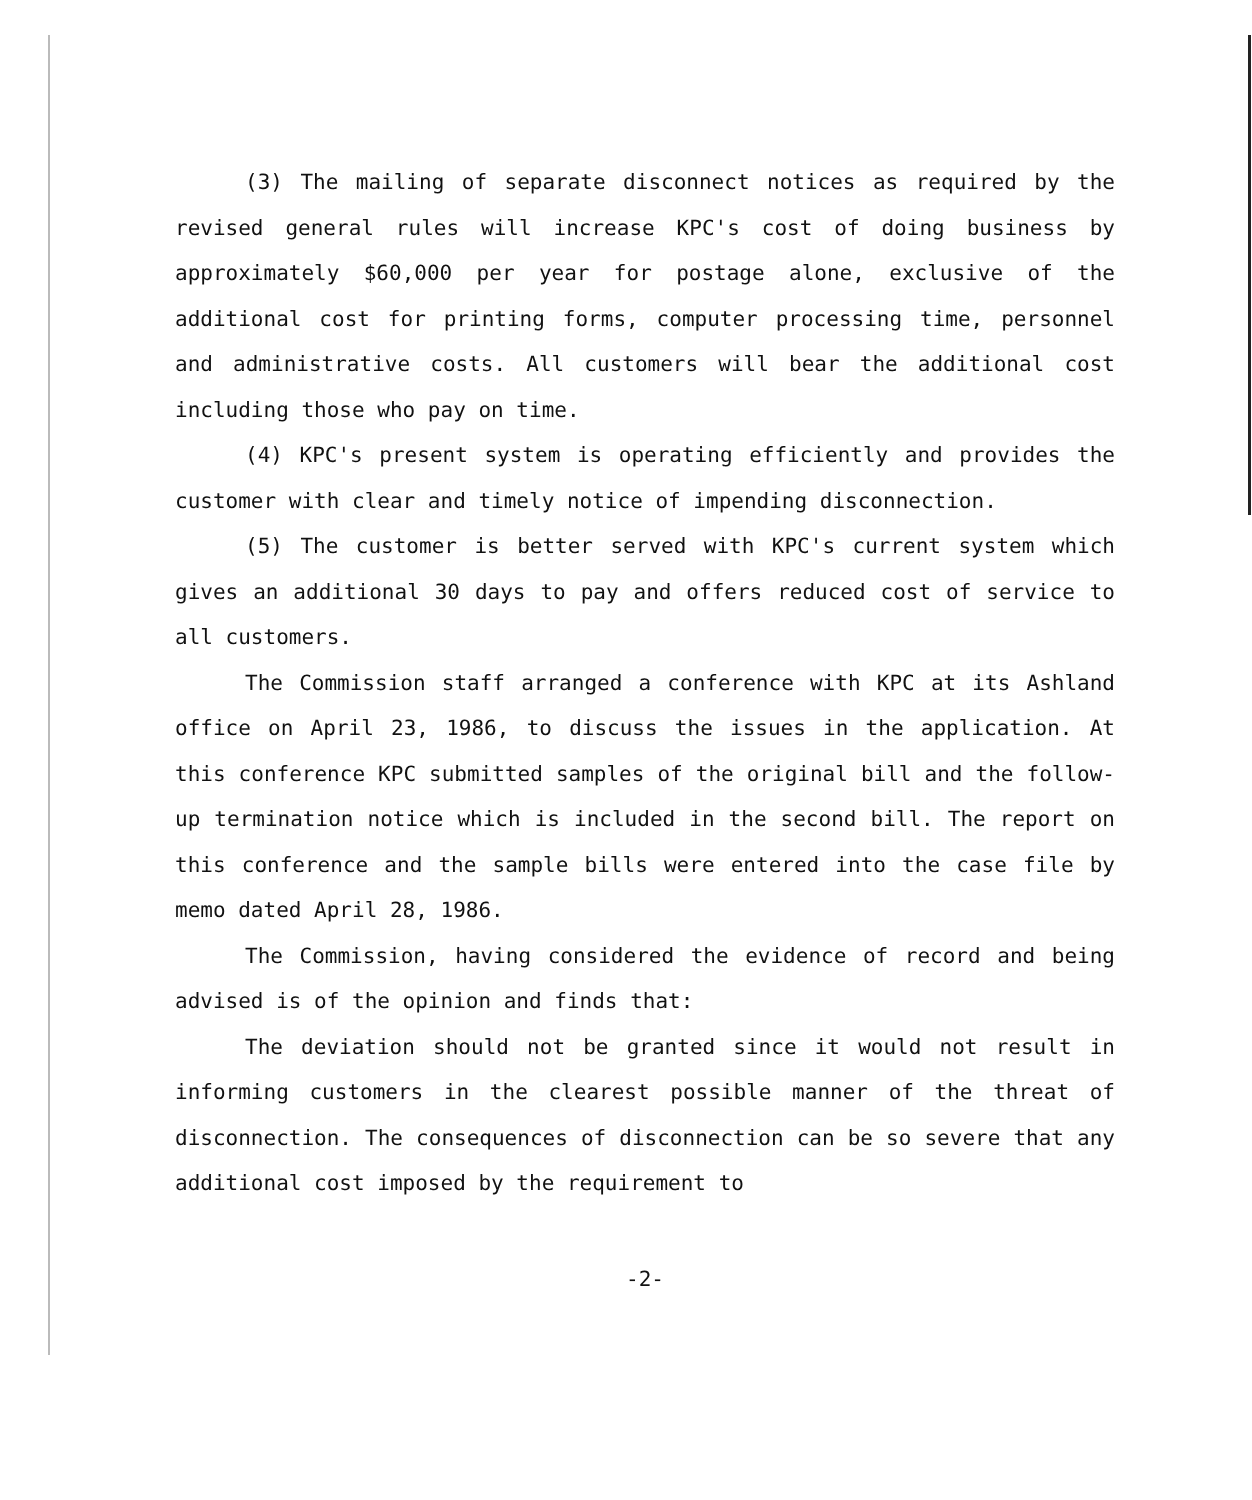(3) The mailing of separate disconnect notices as required by the revised general rules will increase KPC's cost of doing business by approximately $60,000 per year for postage alone, exclusive of the additional cost for printing forms, computer processing time, personnel and administrative costs. All customers will bear the additional cost including those who pay on time.
(4) KPC's present system is operating efficiently and provides the customer with clear and timely notice of impending disconnection.
(5) The customer is better served with KPC's current system which gives an additional 30 days to pay and offers reduced cost of service to all customers.
The Commission staff arranged a conference with KPC at its Ashland office on April 23, 1986, to discuss the issues in the application. At this conference KPC submitted samples of the original bill and the follow-up termination notice which is included in the second bill. The report on this conference and the sample bills were entered into the case file by memo dated April 28, 1986.
The Commission, having considered the evidence of record and being advised is of the opinion and finds that:
The deviation should not be granted since it would not result in informing customers in the clearest possible manner of the threat of disconnection. The consequences of disconnection can be so severe that any additional cost imposed by the requirement to
-2-